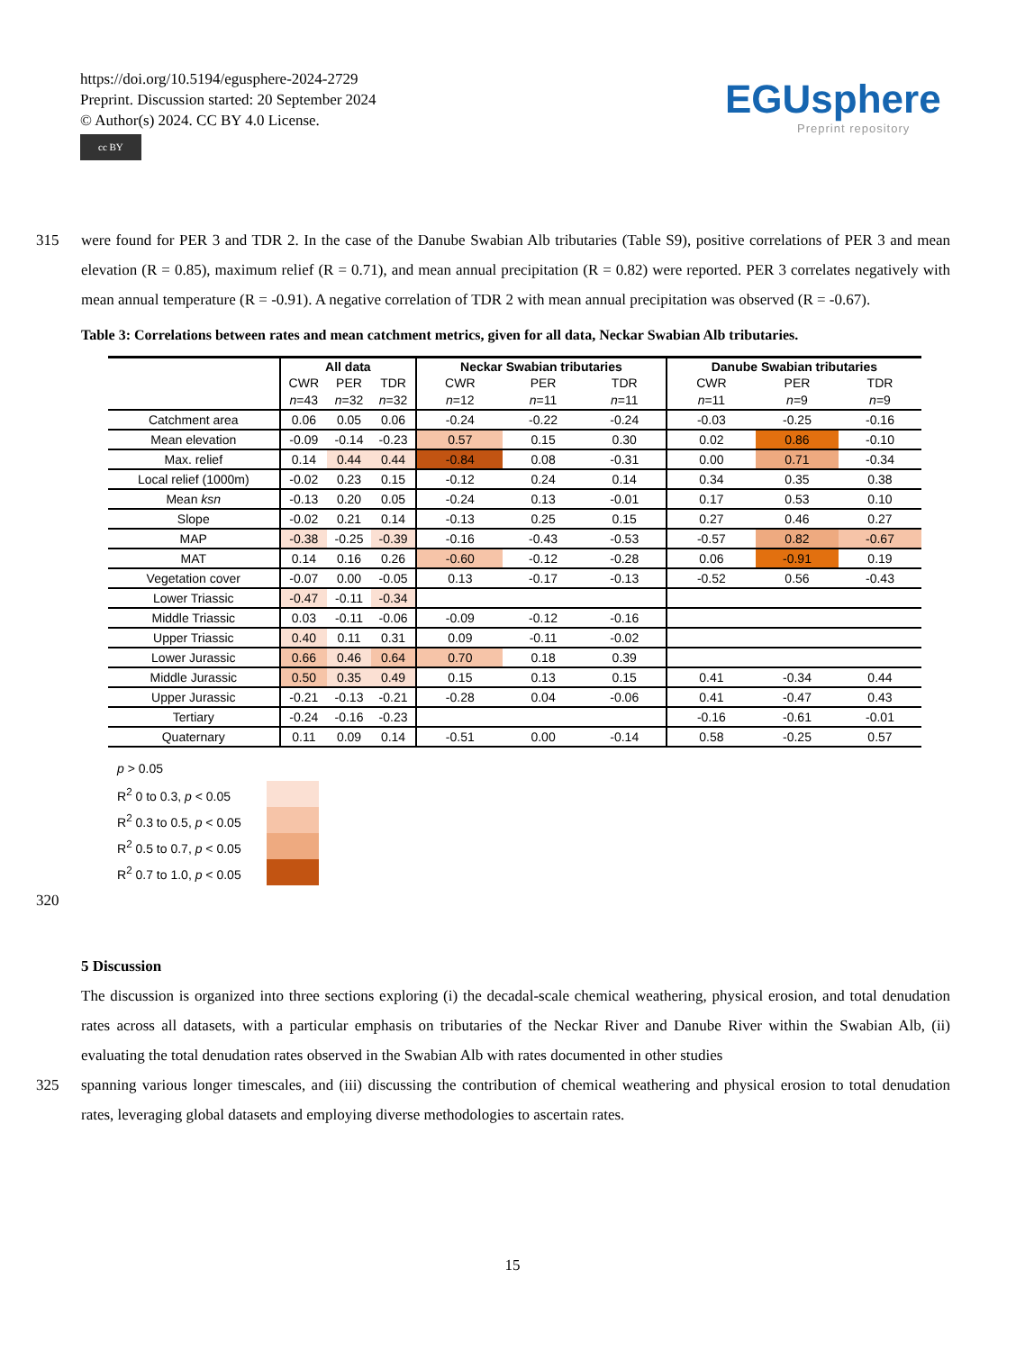https://doi.org/10.5194/egusphere-2024-2729
Preprint. Discussion started: 20 September 2024
© Author(s) 2024. CC BY 4.0 License.
cc BY
EGUsphere
Preprint repository
315 were found for PER 3 and TDR 2. In the case of the Danube Swabian Alb tributaries (Table S9), positive correlations of PER 3 and mean elevation (R = 0.85), maximum relief (R = 0.71), and mean annual precipitation (R = 0.82) were reported. PER 3 correlates negatively with mean annual temperature (R = -0.91). A negative correlation of TDR 2 with mean annual precipitation was observed (R = -0.67).
Table 3: Correlations between rates and mean catchment metrics, given for all data, Neckar Swabian Alb tributaries.
| | All data | | | Neckar Swabian tributaries | | | Danube Swabian tributaries | | |
| --- | --- | --- | --- | --- | --- | --- | --- | --- | --- |
| | CWR | PER | TDR | CWR | PER | TDR | CWR | PER | TDR |
| | n =43 | n =32 | n =32 | n =12 | n =11 | n =11 | n =11 | n =9 | n =9 |
| Catchment area | 0.06 | 0.05 | 0.06 | -0.24 | -0.22 | -0.24 | -0.03 | -0.25 | -0.16 |
| Mean elevation | -0.09 | -0.14 | -0.23 | 0.57 | 0.15 | 0.30 | 0.02 | 0.86 | -0.10 |
| Max. relief | 0.14 | 0.44 | 0.44 | -0.84 | 0.08 | -0.31 | 0.00 | 0.71 | -0.34 |
| Local relief (1000m) | -0.02 | 0.23 | 0.15 | -0.12 | 0.24 | 0.14 | 0.34 | 0.35 | 0.38 |
| Mean ksn | -0.13 | 0.20 | 0.05 | -0.24 | 0.13 | -0.01 | 0.17 | 0.53 | 0.10 |
| Slope | -0.02 | 0.21 | 0.14 | -0.13 | 0.25 | 0.15 | 0.27 | 0.46 | 0.27 |
| MAP | -0.38 | -0.25 | -0.39 | -0.16 | -0.43 | -0.53 | -0.57 | 0.82 | -0.67 |
| MAT | 0.14 | 0.16 | 0.26 | -0.60 | -0.12 | -0.28 | 0.06 | -0.91 | 0.19 |
| Vegetation cover | -0.07 | 0.00 | -0.05 | 0.13 | -0.17 | -0.13 | -0.52 | 0.56 | -0.43 |
| Lower Triassic | -0.47 | -0.11 | -0.34 | | | | | | |
| Middle Triassic | 0.03 | -0.11 | -0.06 | -0.09 | -0.12 | -0.16 | | | |
| Upper Triassic | 0.40 | 0.11 | 0.31 | 0.09 | -0.11 | -0.02 | | | |
| Lower Jurassic | 0.66 | 0.46 | 0.64 | 0.70 | 0.18 | 0.39 | | | |
| Middle Jurassic | 0.50 | 0.35 | 0.49 | 0.15 | 0.13 | 0.15 | 0.41 | -0.34 | 0.44 |
| Upper Jurassic | -0.21 | -0.13 | -0.21 | -0.28 | 0.04 | -0.06 | 0.41 | -0.47 | 0.43 |
| Tertiary | -0.24 | -0.16 | -0.23 | | | | -0.16 | -0.61 | -0.01 |
| Quaternary | 0.11 | 0.09 | 0.14 | -0.51 | 0.00 | -0.14 | 0.58 | -0.25 | 0.57 |
p > 0.05
R<sup>2</sup> 0 to 0.3, p < 0.05
R<sup>2</sup> 0.3 to 0.5, p < 0.05
R<sup>2</sup> 0.5 to 0.7, p < 0.05
R<sup>2</sup> 0.7 to 1.0, p < 0.05
320
5 Discussion
The discussion is organized into three sections exploring (i) the decadal-scale chemical weathering, physical erosion, and total denudation rates across all datasets, with a particular emphasis on tributaries of the Neckar River and Danube River within the Swabian Alb, (ii) evaluating the total denudation rates observed in the Swabian Alb with rates documented in other studies
325 spanning various longer timescales, and (iii) discussing the contribution of chemical weathering and physical erosion to total denudation rates, leveraging global datasets and employing diverse methodologies to ascertain rates.
15